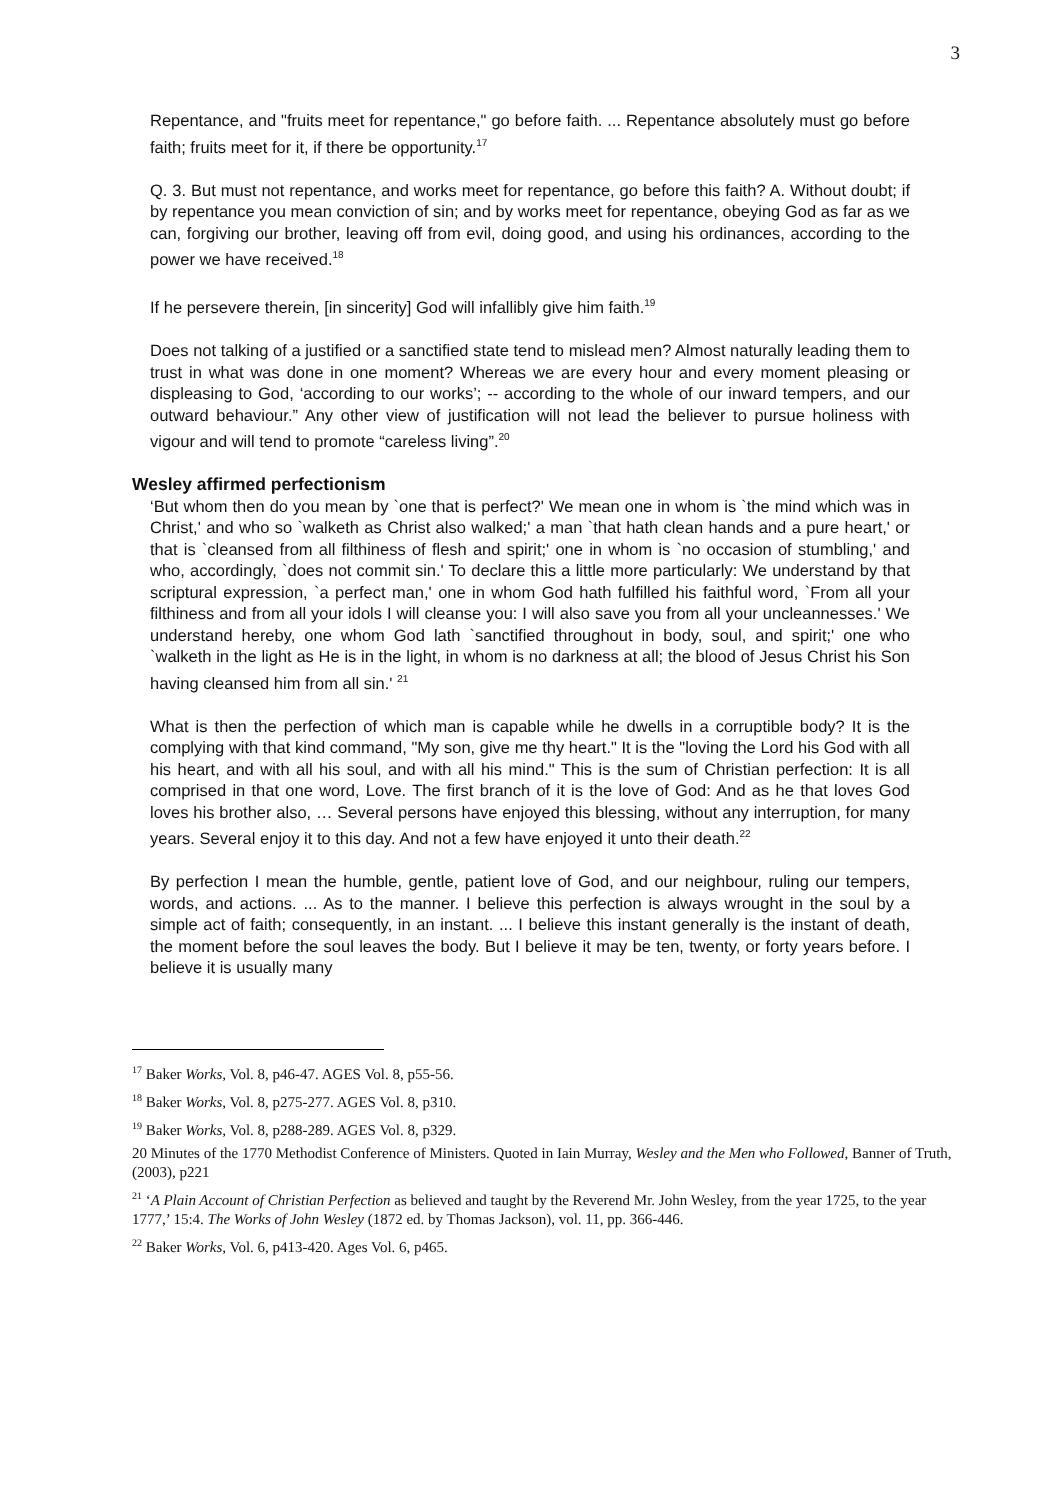3
Repentance, and "fruits meet for repentance," go before faith. ... Repentance absolutely must go before faith; fruits meet for it, if there be opportunity.<sup>17</sup>
Q. 3. But must not repentance, and works meet for repentance, go before this faith? A. Without doubt; if by repentance you mean conviction of sin; and by works meet for repentance, obeying God as far as we can, forgiving our brother, leaving off from evil, doing good, and using his ordinances, according to the power we have received.<sup>18</sup>
If he persevere therein, [in sincerity] God will infallibly give him faith.<sup>19</sup>
Does not talking of a justified or a sanctified state tend to mislead men? Almost naturally leading them to trust in what was done in one moment? Whereas we are every hour and every moment pleasing or displeasing to God, ‘according to our works’; -- according to the whole of our inward tempers, and our outward behaviour.” Any other view of justification will not lead the believer to pursue holiness with vigour and will tend to promote “careless living”.<sup>20</sup>
Wesley affirmed perfectionism
‘But whom then do you mean by `one that is perfect?' We mean one in whom is `the mind which was in Christ,' and who so `walketh as Christ also walked;' a man `that hath clean hands and a pure heart,' or that is `cleansed from all filthiness of flesh and spirit;' one in whom is `no occasion of stumbling,' and who, accordingly, `does not commit sin.' To declare this a little more particularly: We understand by that scriptural expression, `a perfect man,' one in whom God hath fulfilled his faithful word, `From all your filthiness and from all your idols I will cleanse you: I will also save you from all your uncleannesses.' We understand hereby, one whom God lath `sanctified throughout in body, soul, and spirit;' one who `walketh in the light as He is in the light, in whom is no darkness at all; the blood of Jesus Christ his Son having cleansed him from all sin.' <sup>21</sup>
What is then the perfection of which man is capable while he dwells in a corruptible body? It is the complying with that kind command, "My son, give me thy heart." It is the "loving the Lord his God with all his heart, and with all his soul, and with all his mind." This is the sum of Christian perfection: It is all comprised in that one word, Love. The first branch of it is the love of God: And as he that loves God loves his brother also, … Several persons have enjoyed this blessing, without any interruption, for many years. Several enjoy it to this day. And not a few have enjoyed it unto their death.<sup>22</sup>
By perfection I mean the humble, gentle, patient love of God, and our neighbour, ruling our tempers, words, and actions. ... As to the manner. I believe this perfection is always wrought in the soul by a simple act of faith; consequently, in an instant. ... I believe this instant generally is the instant of death, the moment before the soul leaves the body. But I believe it may be ten, twenty, or forty years before. I believe it is usually many
<sup>17</sup> Baker Works, Vol. 8, p46-47. AGES Vol. 8, p55-56.
<sup>18</sup> Baker Works, Vol. 8, p275-277. AGES Vol. 8, p310.
<sup>19</sup> Baker Works, Vol. 8, p288-289. AGES Vol. 8, p329.
20 Minutes of the 1770 Methodist Conference of Ministers. Quoted in Iain Murray, Wesley and the Men who Followed, Banner of Truth, (2003), p221
<sup>21</sup> ‘A Plain Account of Christian Perfection as believed and taught by the Reverend Mr. John Wesley, from the year 1725, to the year 1777,’ 15:4. The Works of John Wesley (1872 ed. by Thomas Jackson), vol. 11, pp. 366-446.
<sup>22</sup> Baker Works, Vol. 6, p413-420. Ages Vol. 6, p465.